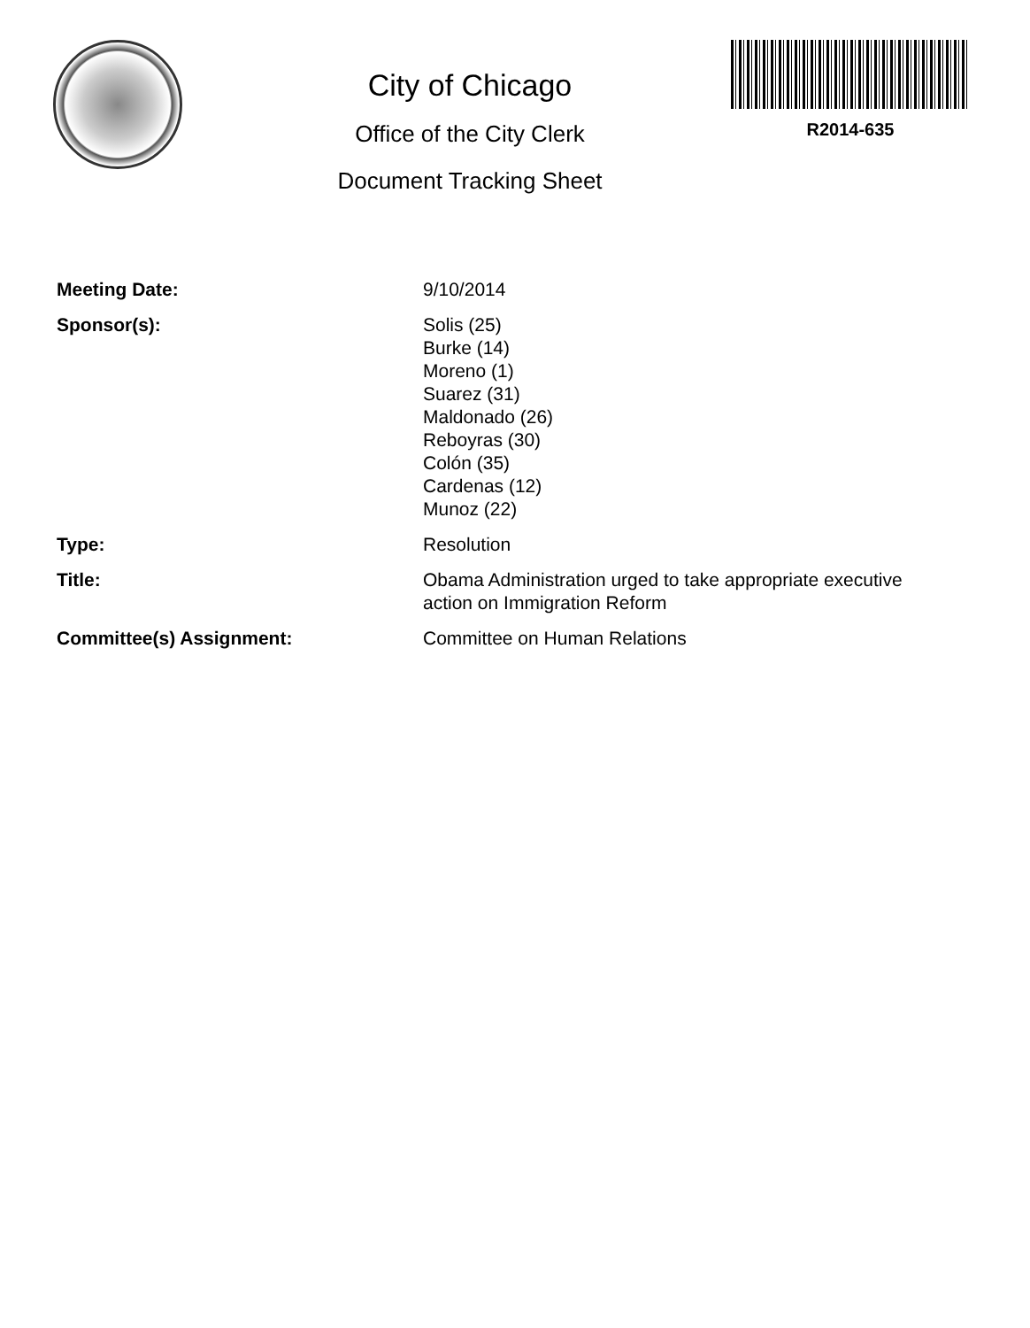City of Chicago
Office of the City Clerk
Document Tracking Sheet
R2014-635
| Meeting Date: | 9/10/2014 |
| Sponsor(s): | Solis (25) Burke (14) Moreno (1) Suarez (31) Maldonado (26) Reboyras (30) Colón (35) Cardenas (12) Munoz (22) |
| Type: | Resolution |
| Title: | Obama Administration urged to take appropriate executive action on Immigration Reform |
| Committee(s) Assignment: | Committee on Human Relations |